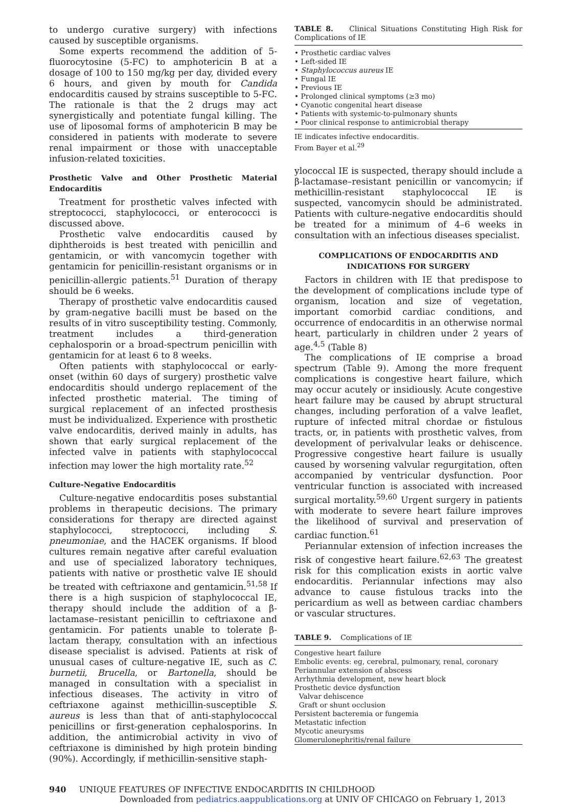to undergo curative surgery) with infections caused by susceptible organisms.
Some experts recommend the addition of 5-fluorocytosine (5-FC) to amphotericin B at a dosage of 100 to 150 mg/kg per day, divided every 6 hours, and given by mouth for Candida endocarditis caused by strains susceptible to 5-FC. The rationale is that the 2 drugs may act synergistically and potentiate fungal killing. The use of liposomal forms of amphotericin B may be considered in patients with moderate to severe renal impairment or those with unacceptable infusion-related toxicities.
Prosthetic Valve and Other Prosthetic Material Endocarditis
Treatment for prosthetic valves infected with streptococci, staphylococci, or enterococci is discussed above.
Prosthetic valve endocarditis caused by diphtheroids is best treated with penicillin and gentamicin, or with vancomycin together with gentamicin for penicillin-resistant organisms or in penicillin-allergic patients.<sup>51</sup> Duration of therapy should be 6 weeks.
Therapy of prosthetic valve endocarditis caused by gram-negative bacilli must be based on the results of in vitro susceptibility testing. Commonly, treatment includes a third-generation cephalosporin or a broad-spectrum penicillin with gentamicin for at least 6 to 8 weeks.
Often patients with staphylococcal or early-onset (within 60 days of surgery) prosthetic valve endocarditis should undergo replacement of the infected prosthetic material. The timing of surgical replacement of an infected prosthesis must be individualized. Experience with prosthetic valve endocarditis, derived mainly in adults, has shown that early surgical replacement of the infected valve in patients with staphylococcal infection may lower the high mortality rate.<sup>52</sup>
Culture-Negative Endocarditis
Culture-negative endocarditis poses substantial problems in therapeutic decisions. The primary considerations for therapy are directed against staphylococci, streptococci, including S. pneumoniae, and the HACEK organisms. If blood cultures remain negative after careful evaluation and use of specialized laboratory techniques, patients with native or prosthetic valve IE should be treated with ceftriaxone and gentamicin.<sup>51,58</sup> If there is a high suspicion of staphylococcal IE, therapy should include the addition of a β-lactamase–resistant penicillin to ceftriaxone and gentamicin. For patients unable to tolerate β-lactam therapy, consultation with an infectious disease specialist is advised. Patients at risk of unusual cases of culture-negative IE, such as C. burnetii, Brucella, or Bartonella, should be managed in consultation with a specialist in infectious diseases. The activity in vitro of ceftriaxone against methicillin-susceptible S. aureus is less than that of anti-staphylococcal penicillins or first-generation cephalosporins. In addition, the antimicrobial activity in vivo of ceftriaxone is diminished by high protein binding (90%). Accordingly, if methicillin-sensitive staph-
TABLE 8. Clinical Situations Constituting High Risk for Complications of IE
• Prosthetic cardiac valves
• Left-sided IE
• Staphylococcus aureus IE
• Fungal IE
• Previous IE
• Prolonged clinical symptoms (≥3 mo)
• Cyanotic congenital heart disease
• Patients with systemic-to-pulmonary shunts
• Poor clinical response to antimicrobial therapy
IE indicates infective endocarditis.
From Bayer et al.<sup>29</sup>
ylococcal IE is suspected, therapy should include a β-lactamase–resistant penicillin or vancomycin; if methicillin-resistant staphylococcal IE is suspected, vancomycin should be administrated. Patients with culture-negative endocarditis should be treated for a minimum of 4–6 weeks in consultation with an infectious diseases specialist.
COMPLICATIONS OF ENDOCARDITIS AND INDICATIONS FOR SURGERY
Factors in children with IE that predispose to the development of complications include type of organism, location and size of vegetation, important comorbid cardiac conditions, and occurrence of endocarditis in an otherwise normal heart, particularly in children under 2 years of age.<sup>4,5</sup> (Table 8)
The complications of IE comprise a broad spectrum (Table 9). Among the more frequent complications is congestive heart failure, which may occur acutely or insidiously. Acute congestive heart failure may be caused by abrupt structural changes, including perforation of a valve leaflet, rupture of infected mitral chordae or fistulous tracts, or, in patients with prosthetic valves, from development of perivalvular leaks or dehiscence. Progressive congestive heart failure is usually caused by worsening valvular regurgitation, often accompanied by ventricular dysfunction. Poor ventricular function is associated with increased surgical mortality.<sup>59,60</sup> Urgent surgery in patients with moderate to severe heart failure improves the likelihood of survival and preservation of cardiac function.<sup>61</sup>
Periannular extension of infection increases the risk of congestive heart failure.<sup>62,63</sup> The greatest risk for this complication exists in aortic valve endocarditis. Periannular infections may also advance to cause fistulous tracks into the pericardium as well as between cardiac chambers or vascular structures.
TABLE 9. Complications of IE
| Congestive heart failure |
| Embolic events: eg, cerebral, pulmonary, renal, coronary |
| Periannular extension of abscess |
| Arrhythmia development, new heart block |
| Prosthetic device dysfunction |
| Valvar dehiscence |
| Graft or shunt occlusion |
| Persistent bacteremia or fungemia |
| Metastatic infection |
| Mycotic aneurysms |
| Glomerulonephritis/renal failure |
940 UNIQUE FEATURES OF INFECTIVE ENDOCARDITIS IN CHILDHOOD
Downloaded from pediatrics.aappublications.org at UNIV OF CHICAGO on February 1, 2013